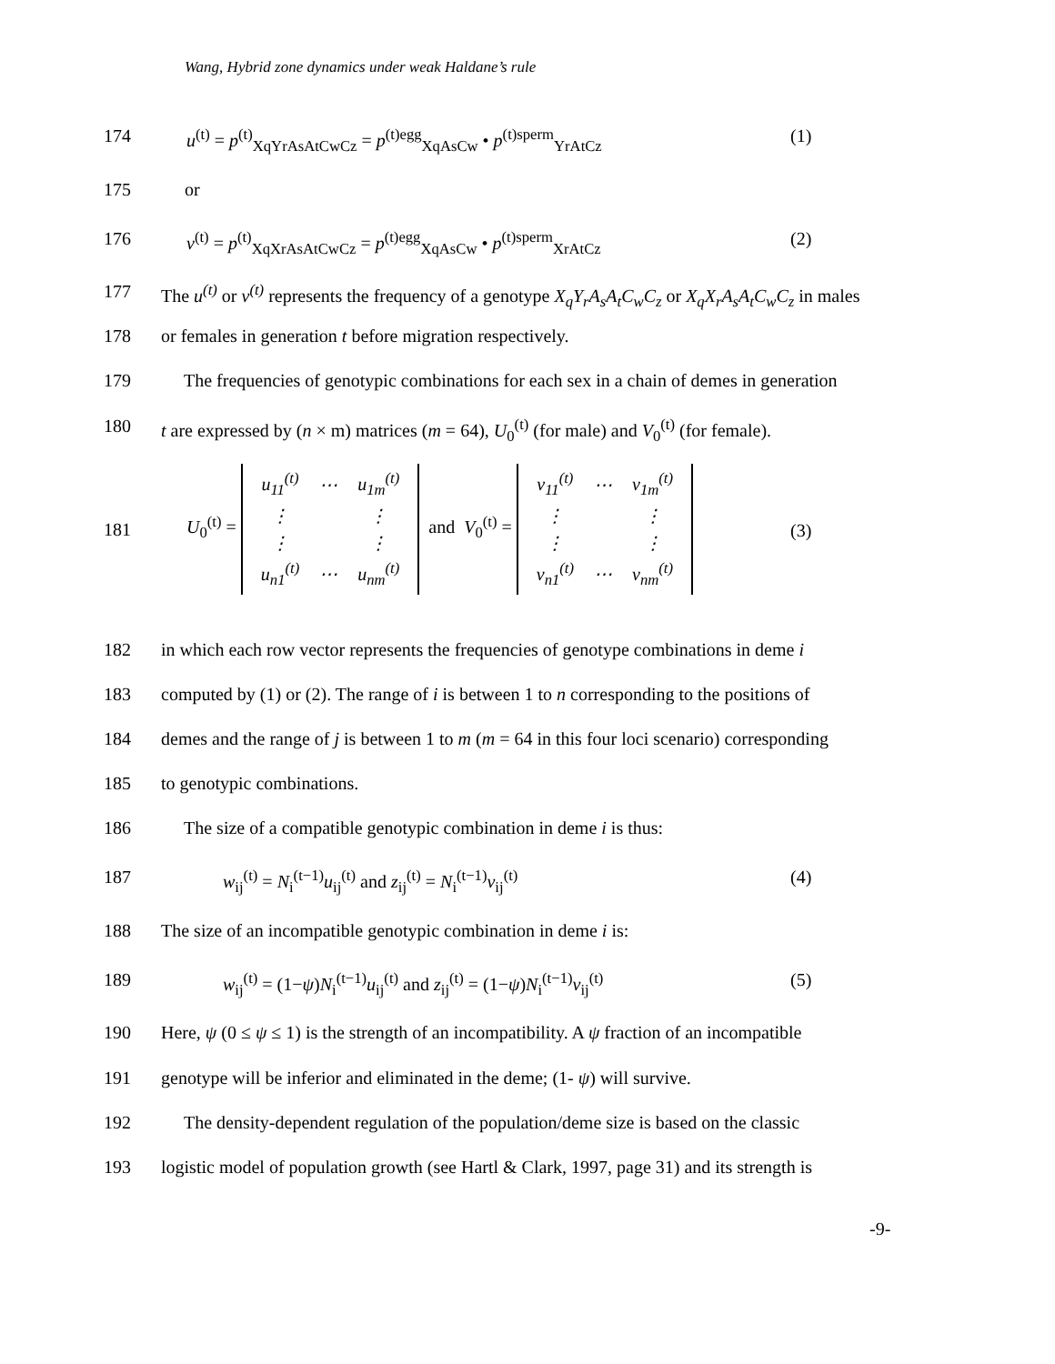Wang, Hybrid zone dynamics under weak Haldane’s rule
174 u<sup>(t)</sup> = p<sup>(t)</sup><sub>XqYrAsAtCwCz</sub> = p<sup>(t)egg</sup><sub>XqAsCw</sub> • p<sup>(t)sperm</sup><sub>YrAtCz</sub> (1)
175 or
176 v<sup>(t)</sup> = p<sup>(t)</sup><sub>XqXrAsAtCwCz</sub> = p<sup>(t)egg</sup><sub>XqAsCw</sub> • p<sup>(t)sperm</sup><sub>XrAtCz</sub> (2)
177 The u<sup>(t)</sup> or v<sup>(t)</sup> represents the frequency of a genotype X<sub>q</sub>Y<sub>r</sub>A<sub>s</sub>A<sub>t</sub>C<sub>w</sub>C<sub>z</sub> or X<sub>q</sub>X<sub>r</sub>A<sub>s</sub>A<sub>t</sub>C<sub>w</sub>C<sub>z</sub> in males
178 or females in generation t before migration respectively.
179 The frequencies of genotypic combinations for each sex in a chain of demes in generation
180 t are expressed by (n × m) matrices (m = 64), U<sub>0</sub><sup>(t)</sup> (for male) and V<sub>0</sub><sup>(t)</sup> (for female).
181 U<sub>0</sub><sup>(t)</sup> =
| u<sub>11</sub><sup>(t)</sup> | ⋯ | u<sub>1m</sub><sup>(t)</sup> |
| ⋮ | | ⋮ |
| ⋮ | | ⋮ |
| u<sub>n1</sub><sup>(t)</sup> | ⋯ | u<sub>nm</sub><sup>(t)</sup> |
and V<sub>0</sub><sup>(t)</sup> =
| v<sub>11</sub><sup>(t)</sup> | ⋯ | v<sub>1m</sub><sup>(t)</sup> |
| ⋮ | | ⋮ |
| ⋮ | | ⋮ |
| v<sub>n1</sub><sup>(t)</sup> | ⋯ | v<sub>nm</sub><sup>(t)</sup> |
(3)
182 in which each row vector represents the frequencies of genotype combinations in deme i
183 computed by (1) or (2). The range of i is between 1 to n corresponding to the positions of
184 demes and the range of j is between 1 to m (m = 64 in this four loci scenario) corresponding
185 to genotypic combinations.
186 The size of a compatible genotypic combination in deme i is thus:
187 w<sub>ij</sub><sup>(t)</sup> = N<sub>i</sub><sup>(t−1)</sup>u<sub>ij</sub><sup>(t)</sup> and z<sub>ij</sub><sup>(t)</sup> = N<sub>i</sub><sup>(t−1)</sup>v<sub>ij</sub><sup>(t)</sup> (4)
188 The size of an incompatible genotypic combination in deme i is:
189 w<sub>ij</sub><sup>(t)</sup> = (1−ψ)N<sub>i</sub><sup>(t−1)</sup>u<sub>ij</sub><sup>(t)</sup> and z<sub>ij</sub><sup>(t)</sup> = (1−ψ)N<sub>i</sub><sup>(t−1)</sup>v<sub>ij</sub><sup>(t)</sup> (5)
190 Here, ψ (0 ≤ ψ ≤ 1) is the strength of an incompatibility. A ψ fraction of an incompatible
191 genotype will be inferior and eliminated in the deme; (1- ψ) will survive.
192 The density-dependent regulation of the population/deme size is based on the classic
193 logistic model of population growth (see Hartl & Clark, 1997, page 31) and its strength is
-9-